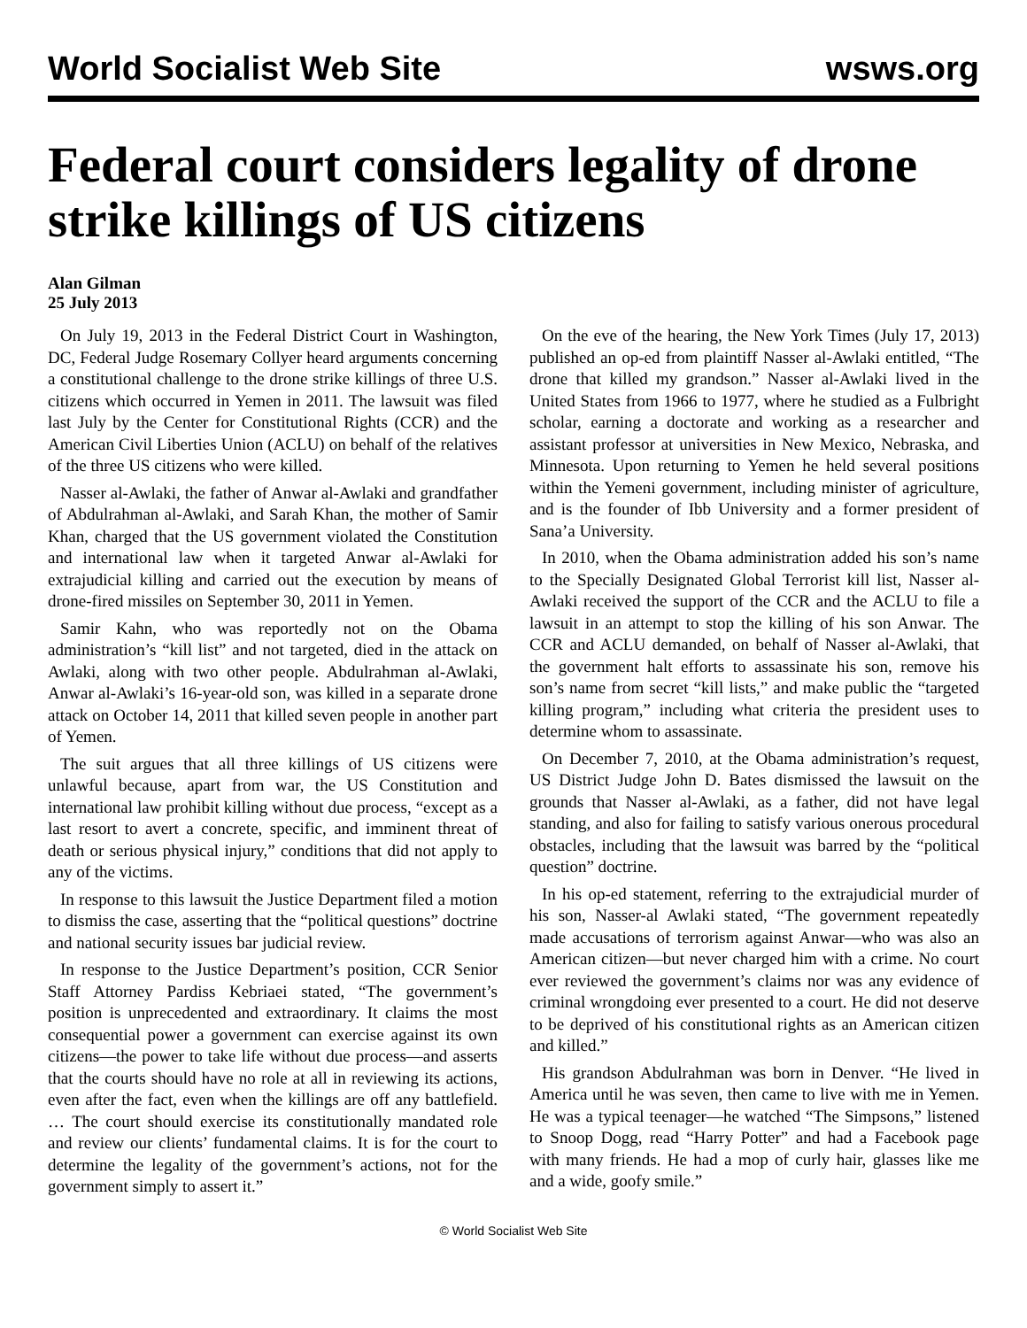World Socialist Web Site wsws.org
Federal court considers legality of drone strike killings of US citizens
Alan Gilman
25 July 2013
On July 19, 2013 in the Federal District Court in Washington, DC, Federal Judge Rosemary Collyer heard arguments concerning a constitutional challenge to the drone strike killings of three U.S. citizens which occurred in Yemen in 2011. The lawsuit was filed last July by the Center for Constitutional Rights (CCR) and the American Civil Liberties Union (ACLU) on behalf of the relatives of the three US citizens who were killed.
Nasser al-Awlaki, the father of Anwar al-Awlaki and grandfather of Abdulrahman al-Awlaki, and Sarah Khan, the mother of Samir Khan, charged that the US government violated the Constitution and international law when it targeted Anwar al-Awlaki for extrajudicial killing and carried out the execution by means of drone-fired missiles on September 30, 2011 in Yemen.
Samir Kahn, who was reportedly not on the Obama administration’s “kill list” and not targeted, died in the attack on Awlaki, along with two other people. Abdulrahman al-Awlaki, Anwar al-Awlaki’s 16-year-old son, was killed in a separate drone attack on October 14, 2011 that killed seven people in another part of Yemen.
The suit argues that all three killings of US citizens were unlawful because, apart from war, the US Constitution and international law prohibit killing without due process, “except as a last resort to avert a concrete, specific, and imminent threat of death or serious physical injury,” conditions that did not apply to any of the victims.
In response to this lawsuit the Justice Department filed a motion to dismiss the case, asserting that the “political questions” doctrine and national security issues bar judicial review.
In response to the Justice Department’s position, CCR Senior Staff Attorney Pardiss Kebriaei stated, “The government’s position is unprecedented and extraordinary. It claims the most consequential power a government can exercise against its own citizens—the power to take life without due process—and asserts that the courts should have no role at all in reviewing its actions, even after the fact, even when the killings are off any battlefield. … The court should exercise its constitutionally mandated role and review our clients’ fundamental claims. It is for the court to determine the legality of the government’s actions, not for the government simply to assert it.”
On the eve of the hearing, the New York Times (July 17, 2013) published an op-ed from plaintiff Nasser al-Awlaki entitled, “The drone that killed my grandson.” Nasser al-Awlaki lived in the United States from 1966 to 1977, where he studied as a Fulbright scholar, earning a doctorate and working as a researcher and assistant professor at universities in New Mexico, Nebraska, and Minnesota. Upon returning to Yemen he held several positions within the Yemeni government, including minister of agriculture, and is the founder of Ibb University and a former president of Sana’a University.
In 2010, when the Obama administration added his son’s name to the Specially Designated Global Terrorist kill list, Nasser al-Awlaki received the support of the CCR and the ACLU to file a lawsuit in an attempt to stop the killing of his son Anwar. The CCR and ACLU demanded, on behalf of Nasser al-Awlaki, that the government halt efforts to assassinate his son, remove his son’s name from secret “kill lists,” and make public the “targeted killing program,” including what criteria the president uses to determine whom to assassinate.
On December 7, 2010, at the Obama administration’s request, US District Judge John D. Bates dismissed the lawsuit on the grounds that Nasser al-Awlaki, as a father, did not have legal standing, and also for failing to satisfy various onerous procedural obstacles, including that the lawsuit was barred by the “political question” doctrine.
In his op-ed statement, referring to the extrajudicial murder of his son, Nasser-al Awlaki stated, “The government repeatedly made accusations of terrorism against Anwar—who was also an American citizen—but never charged him with a crime. No court ever reviewed the government’s claims nor was any evidence of criminal wrongdoing ever presented to a court. He did not deserve to be deprived of his constitutional rights as an American citizen and killed.”
His grandson Abdulrahman was born in Denver. “He lived in America until he was seven, then came to live with me in Yemen. He was a typical teenager—he watched “The Simpsons,” listened to Snoop Dogg, read “Harry Potter” and had a Facebook page with many friends. He had a mop of curly hair, glasses like me and a wide, goofy smile.”
© World Socialist Web Site